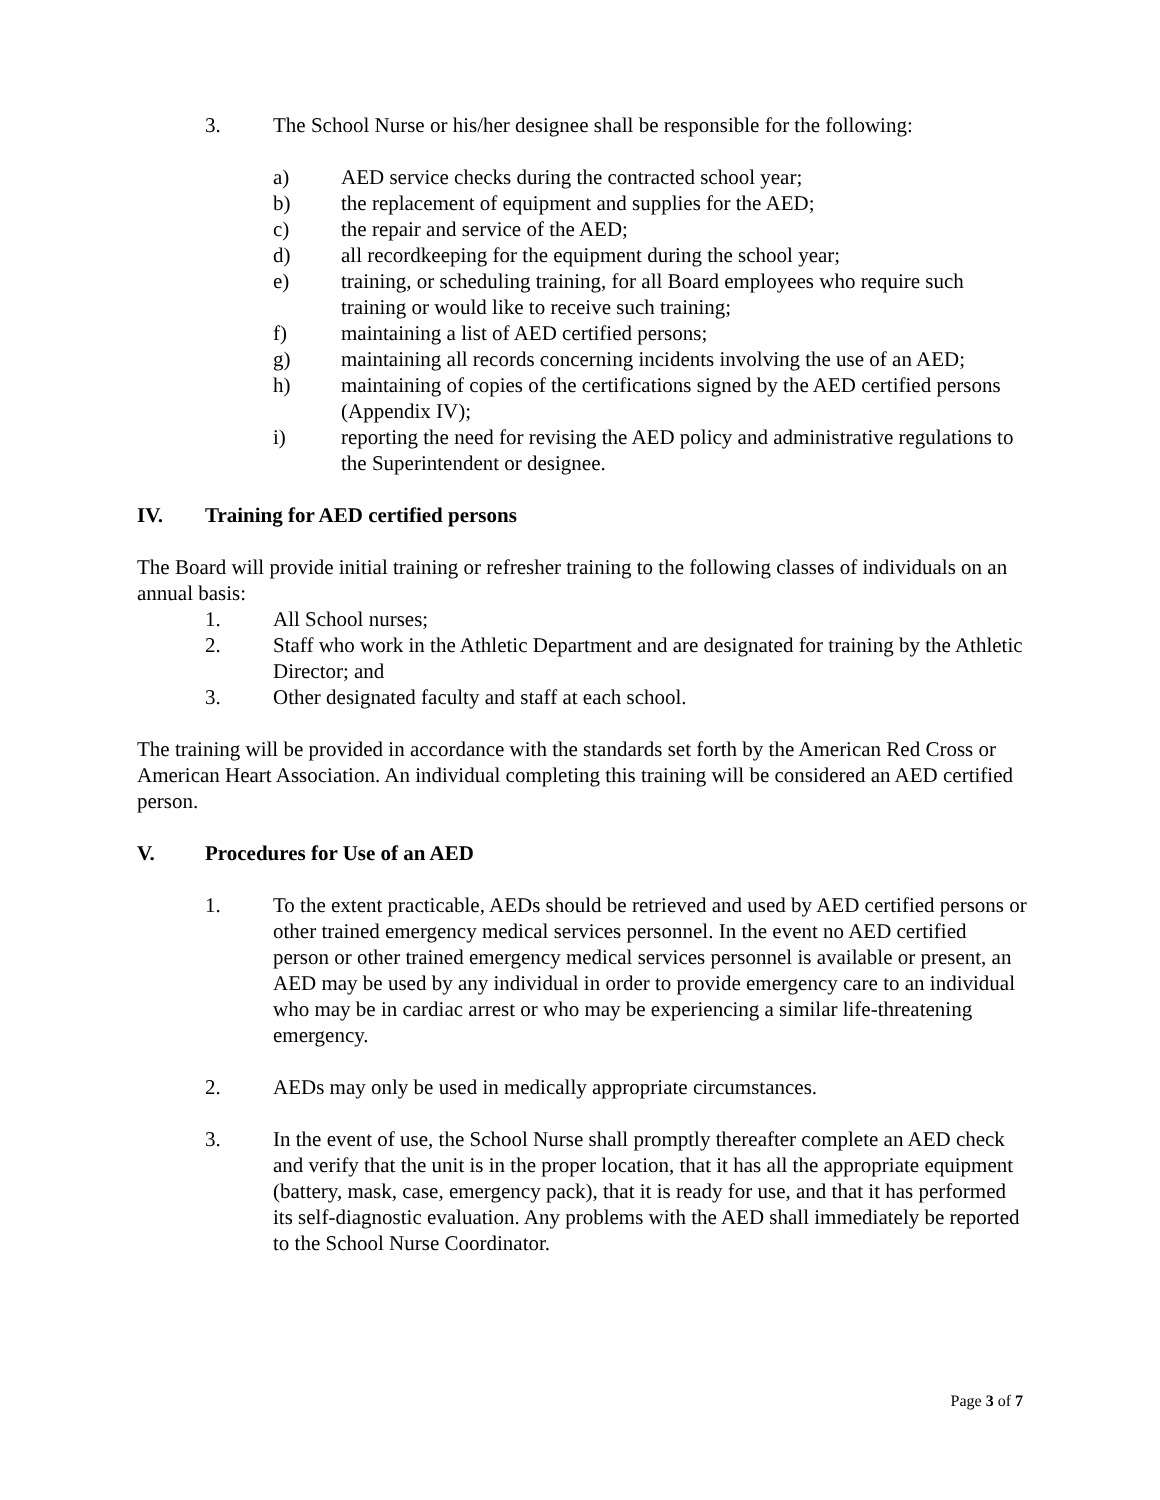3. The School Nurse or his/her designee shall be responsible for the following:
a) AED service checks during the contracted school year;
b) the replacement of equipment and supplies for the AED;
c) the repair and service of the AED;
d) all recordkeeping for the equipment during the school year;
e) training, or scheduling training, for all Board employees who require such training or would like to receive such training;
f) maintaining a list of AED certified persons;
g) maintaining all records concerning incidents involving the use of an AED;
h) maintaining of copies of the certifications signed by the AED certified persons (Appendix IV);
i) reporting the need for revising the AED policy and administrative regulations to the Superintendent or designee.
IV. Training for AED certified persons
The Board will provide initial training or refresher training to the following classes of individuals on an annual basis:
1. All School nurses;
2. Staff who work in the Athletic Department and are designated for training by the Athletic Director; and
3. Other designated faculty and staff at each school.
The training will be provided in accordance with the standards set forth by the American Red Cross or American Heart Association. An individual completing this training will be considered an AED certified person.
V. Procedures for Use of an AED
1. To the extent practicable, AEDs should be retrieved and used by AED certified persons or other trained emergency medical services personnel. In the event no AED certified person or other trained emergency medical services personnel is available or present, an AED may be used by any individual in order to provide emergency care to an individual who may be in cardiac arrest or who may be experiencing a similar life-threatening emergency.
2. AEDs may only be used in medically appropriate circumstances.
3. In the event of use, the School Nurse shall promptly thereafter complete an AED check and verify that the unit is in the proper location, that it has all the appropriate equipment (battery, mask, case, emergency pack), that it is ready for use, and that it has performed its self-diagnostic evaluation. Any problems with the AED shall immediately be reported to the School Nurse Coordinator.
Page 3 of 7